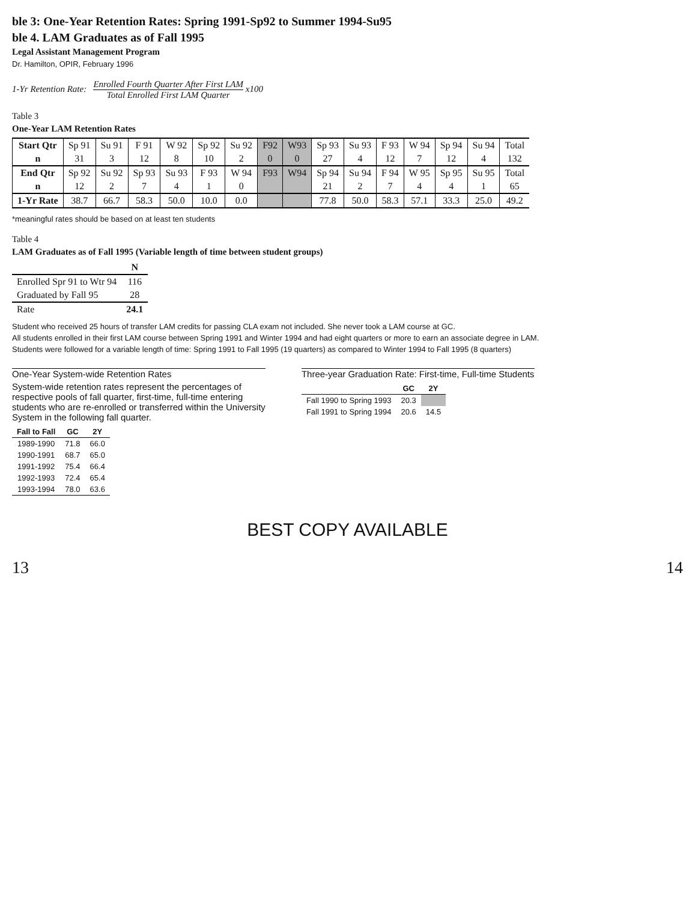ble 3: One-Year Retention Rates: Spring 1991-Sp92 to Summer 1994-Su95
ble 4. LAM Graduates as of Fall 1995
Legal Assistant Management Program
Dr. Hamilton, OPIR, February 1996
1-Yr Retention Rate: Enrolled Fourth Quarter After First LAM Total Enrolled First LAM Quarter x100
Table 3
One-Year LAM Retention Rates
| Start Qtr | Sp 91 | Su 91 | F 91 | W 92 | Sp 92 | Su 92 | F92 | W93 | Sp 93 | Su 93 | F 93 | W 94 | Sp 94 | Su 94 | Total |
| n | 31 | 3 | 12 | 8 | 10 | 2 | 0 | 0 | 27 | 4 | 12 | 7 | 12 | 4 | 132 |
| End Qtr | Sp 92 | Su 92 | Sp 93 | Su 93 | F 93 | W 94 | F93 | W94 | Sp 94 | Su 94 | F 94 | W 95 | Sp 95 | Su 95 | Total |
| n | 12 | 2 | 7 | 4 | 1 | 0 | | | 21 | 2 | 7 | 4 | 4 | 1 | 65 |
| 1-Yr Rate | 38.7 | 66.7 | 58.3 | 50.0 | 10.0 | 0.0 | | | 77.8 | 50.0 | 58.3 | 57.1 | 33.3 | 25.0 | 49.2 |
*meaningful rates should be based on at least ten students
Table 4
LAM Graduates as of Fall 1995 (Variable length of time between student groups)
| | N |
| --- | --- |
| Enrolled Spr 91 to Wtr 94 | 116 |
| Graduated by Fall 95 | 28 |
| Rate | 24.1 |
Student who received 25 hours of transfer LAM credits for passing CLA exam not included. She never took a LAM course at GC.
All students enrolled in their first LAM course between Spring 1991 and Winter 1994 and had eight quarters or more to earn an associate degree in LAM.
Students were followed for a variable length of time: Spring 1991 to Fall 1995 (19 quarters) as compared to Winter 1994 to Fall 1995 (8 quarters)
One-Year System-wide Retention Rates
System-wide retention rates represent the percentages of
respective pools of fall quarter, first-time, full-time entering
students who are re-enrolled or transferred within the University
System in the following fall quarter.
| Fall to Fall | GC | 2Y |
| --- | --- | --- |
| 1989-1990 | 71.8 | 66.0 |
| 1990-1991 | 68.7 | 65.0 |
| 1991-1992 | 75.4 | 66.4 |
| 1992-1993 | 72.4 | 65.4 |
| 1993-1994 | 78.0 | 63.6 |
Three-year Graduation Rate: First-time, Full-time Students
| | GC | 2Y |
| --- | --- | --- |
| Fall 1990 to Spring 1993 | 20.3 | |
| Fall 1991 to Spring 1994 | 20.6 | 14.5 |
BEST COPY AVAILABLE
13 14